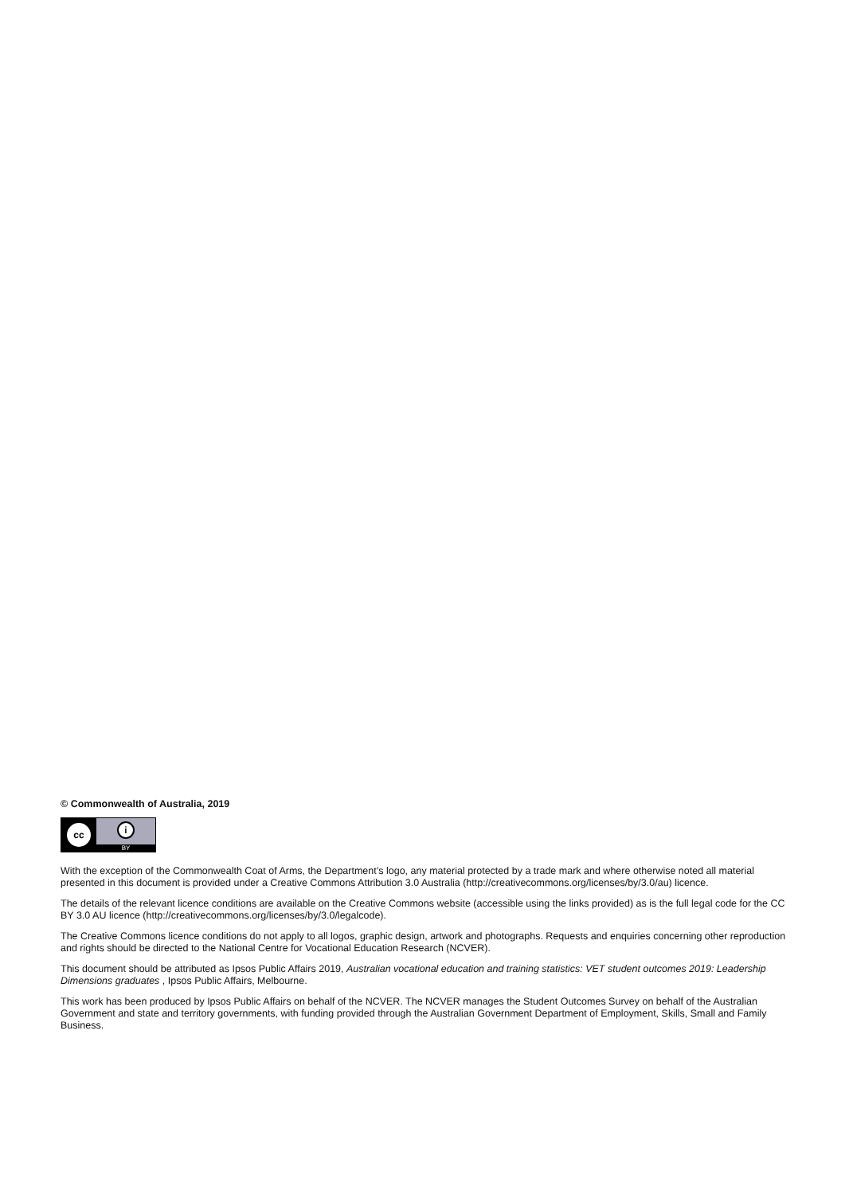© Commonwealth of Australia, 2019
cc
i
BY
With the exception of the Commonwealth Coat of Arms, the Department’s logo, any material protected by a trade mark and where otherwise noted all material presented in this document is provided under a Creative Commons Attribution 3.0 Australia (http://creativecommons.org/licenses/by/3.0/au) licence.
The details of the relevant licence conditions are available on the Creative Commons website (accessible using the links provided) as is the full legal code for the CC BY 3.0 AU licence (http://creativecommons.org/licenses/by/3.0/legalcode).
The Creative Commons licence conditions do not apply to all logos, graphic design, artwork and photographs. Requests and enquiries concerning other reproduction and rights should be directed to the National Centre for Vocational Education Research (NCVER).
This document should be attributed as Ipsos Public Affairs 2019, Australian vocational education and training statistics: VET student outcomes 2019: Leadership Dimensions graduates , Ipsos Public Affairs, Melbourne.
This work has been produced by Ipsos Public Affairs on behalf of the NCVER. The NCVER manages the Student Outcomes Survey on behalf of the Australian Government and state and territory governments, with funding provided through the Australian Government Department of Employment, Skills, Small and Family Business.